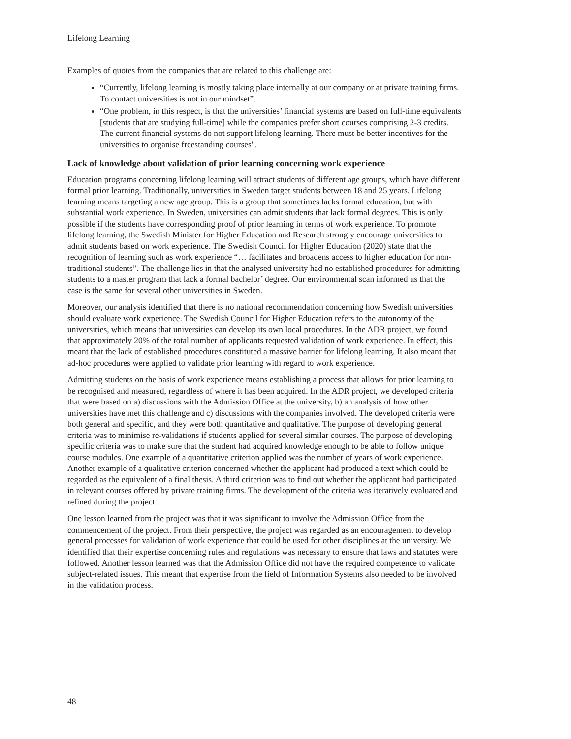Lifelong Learning
Examples of quotes from the companies that are related to this challenge are:
“Currently, lifelong learning is mostly taking place internally at our company or at private training firms. To contact universities is not in our mindset”.
“One problem, in this respect, is that the universities’ financial systems are based on full-time equivalents [students that are studying full-time] while the companies prefer short courses comprising 2-3 credits. The current financial systems do not support lifelong learning. There must be better incentives for the universities to organise freestanding courses".
Lack of knowledge about validation of prior learning concerning work experience
Education programs concerning lifelong learning will attract students of different age groups, which have different formal prior learning. Traditionally, universities in Sweden target students between 18 and 25 years. Lifelong learning means targeting a new age group. This is a group that sometimes lacks formal education, but with substantial work experience. In Sweden, universities can admit students that lack formal degrees. This is only possible if the students have corresponding proof of prior learning in terms of work experience. To promote lifelong learning, the Swedish Minister for Higher Education and Research strongly encourage universities to admit students based on work experience. The Swedish Council for Higher Education (2020) state that the recognition of learning such as work experience “… facilitates and broadens access to higher education for non-traditional students”. The challenge lies in that the analysed university had no established procedures for admitting students to a master program that lack a formal bachelor’ degree. Our environmental scan informed us that the case is the same for several other universities in Sweden.
Moreover, our analysis identified that there is no national recommendation concerning how Swedish universities should evaluate work experience. The Swedish Council for Higher Education refers to the autonomy of the universities, which means that universities can develop its own local procedures. In the ADR project, we found that approximately 20% of the total number of applicants requested validation of work experience. In effect, this meant that the lack of established procedures constituted a massive barrier for lifelong learning. It also meant that ad-hoc procedures were applied to validate prior learning with regard to work experience.
Admitting students on the basis of work experience means establishing a process that allows for prior learning to be recognised and measured, regardless of where it has been acquired. In the ADR project, we developed criteria that were based on a) discussions with the Admission Office at the university, b) an analysis of how other universities have met this challenge and c) discussions with the companies involved. The developed criteria were both general and specific, and they were both quantitative and qualitative. The purpose of developing general criteria was to minimise re-validations if students applied for several similar courses. The purpose of developing specific criteria was to make sure that the student had acquired knowledge enough to be able to follow unique course modules. One example of a quantitative criterion applied was the number of years of work experience. Another example of a qualitative criterion concerned whether the applicant had produced a text which could be regarded as the equivalent of a final thesis. A third criterion was to find out whether the applicant had participated in relevant courses offered by private training firms. The development of the criteria was iteratively evaluated and refined during the project.
One lesson learned from the project was that it was significant to involve the Admission Office from the commencement of the project. From their perspective, the project was regarded as an encouragement to develop general processes for validation of work experience that could be used for other disciplines at the university. We identified that their expertise concerning rules and regulations was necessary to ensure that laws and statutes were followed. Another lesson learned was that the Admission Office did not have the required competence to validate subject-related issues. This meant that expertise from the field of Information Systems also needed to be involved in the validation process.
48